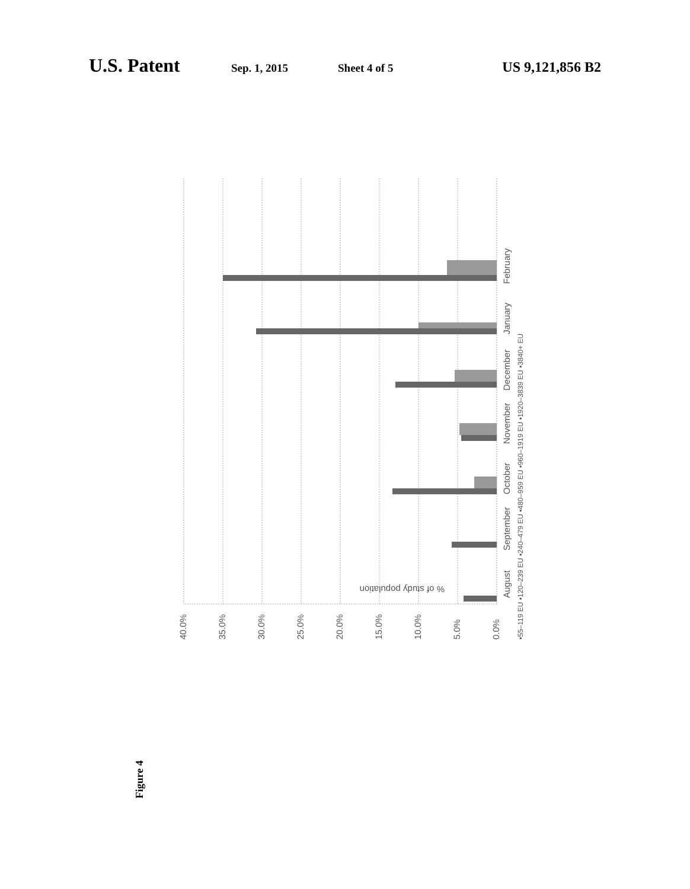U.S. Patent Sep. 1, 2015 Sheet 4 of 5 US 9,121,856 B2
August
September
October
November
December
January
February
0.0%
5.0%
10.0%
15.0%
20.0%
25.0%
30.0%
35.0%
40.0%
▪55–119 EU ▪120–239 EU ▪240–479 EU ▪480–959 EU ▪960–1919 EU ▪1920–3839 EU ▪3840+ EU
% of study population
Figure 4